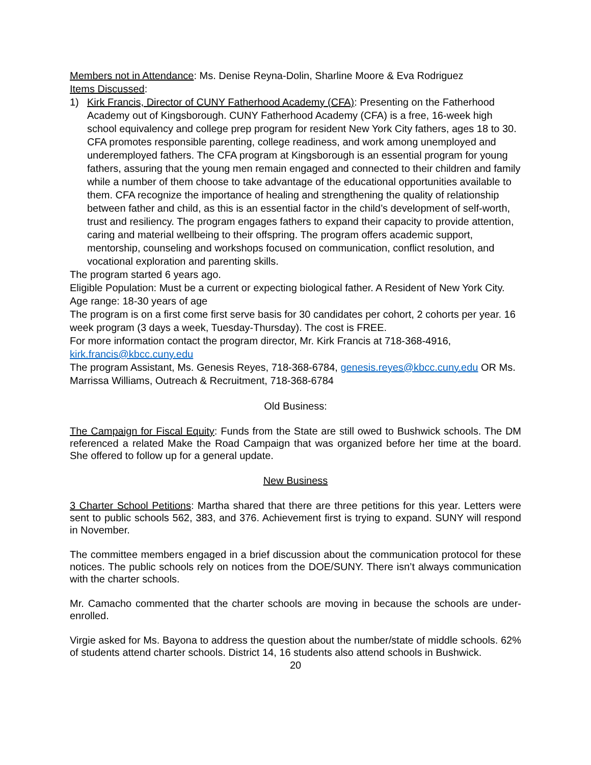Members not in Attendance: Ms. Denise Reyna-Dolin, Sharline Moore & Eva Rodriguez
Items Discussed:
1) Kirk Francis, Director of CUNY Fatherhood Academy (CFA): Presenting on the Fatherhood Academy out of Kingsborough. CUNY Fatherhood Academy (CFA) is a free, 16-week high school equivalency and college prep program for resident New York City fathers, ages 18 to 30. CFA promotes responsible parenting, college readiness, and work among unemployed and underemployed fathers. The CFA program at Kingsborough is an essential program for young fathers, assuring that the young men remain engaged and connected to their children and family while a number of them choose to take advantage of the educational opportunities available to them. CFA recognize the importance of healing and strengthening the quality of relationship between father and child, as this is an essential factor in the child’s development of self-worth, trust and resiliency. The program engages fathers to expand their capacity to provide attention, caring and material wellbeing to their offspring. The program offers academic support, mentorship, counseling and workshops focused on communication, conflict resolution, and vocational exploration and parenting skills.
The program started 6 years ago.
Eligible Population: Must be a current or expecting biological father. A Resident of New York City. Age range: 18-30 years of age
The program is on a first come first serve basis for 30 candidates per cohort, 2 cohorts per year. 16 week program (3 days a week, Tuesday-Thursday). The cost is FREE.
For more information contact the program director, Mr. Kirk Francis at 718-368-4916, kirk.francis@kbcc.cuny.edu
The program Assistant, Ms. Genesis Reyes, 718-368-6784, genesis.reyes@kbcc.cuny.edu OR Ms. Marrissa Williams, Outreach & Recruitment, 718-368-6784
Old Business:
The Campaign for Fiscal Equity: Funds from the State are still owed to Bushwick schools. The DM referenced a related Make the Road Campaign that was organized before her time at the board. She offered to follow up for a general update.
New Business
3 Charter School Petitions: Martha shared that there are three petitions for this year. Letters were sent to public schools 562, 383, and 376. Achievement first is trying to expand. SUNY will respond in November.
The committee members engaged in a brief discussion about the communication protocol for these notices. The public schools rely on notices from the DOE/SUNY. There isn’t always communication with the charter schools.
Mr. Camacho commented that the charter schools are moving in because the schools are under-enrolled.
Virgie asked for Ms. Bayona to address the question about the number/state of middle schools. 62% of students attend charter schools. District 14, 16 students also attend schools in Bushwick.
20